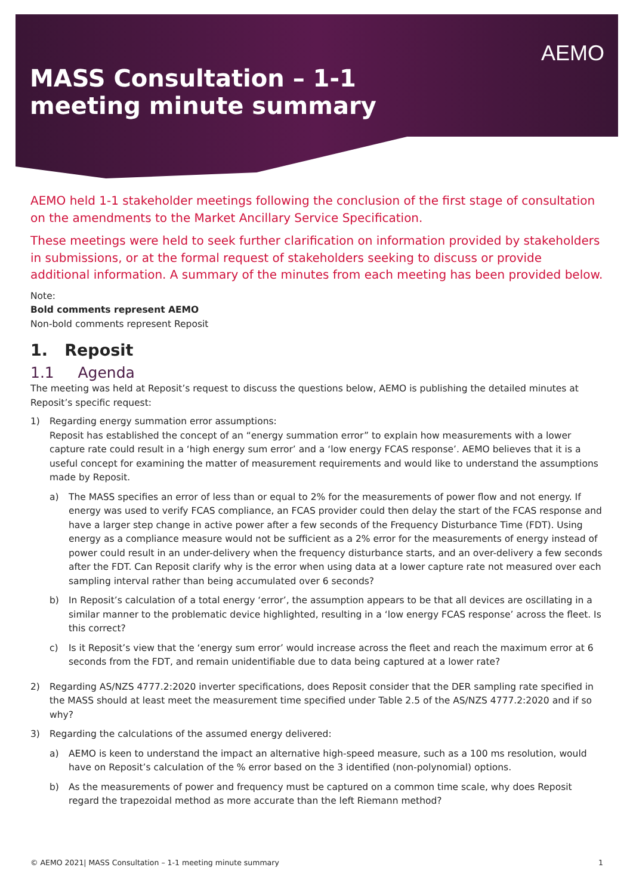AEMO
MASS Consultation – 1-1 meeting minute summary
AEMO held 1-1 stakeholder meetings following the conclusion of the first stage of consultation on the amendments to the Market Ancillary Service Specification.
These meetings were held to seek further clarification on information provided by stakeholders in submissions, or at the formal request of stakeholders seeking to discuss or provide additional information. A summary of the minutes from each meeting has been provided below.
Note:
Bold comments represent AEMO
Non-bold comments represent Reposit
1. Reposit
1.1 Agenda
The meeting was held at Reposit’s request to discuss the questions below, AEMO is publishing the detailed minutes at Reposit’s specific request:
1) Regarding energy summation error assumptions:
Reposit has established the concept of an “energy summation error” to explain how measurements with a lower capture rate could result in a ‘high energy sum error’ and a ‘low energy FCAS response’. AEMO believes that it is a useful concept for examining the matter of measurement requirements and would like to understand the assumptions made by Reposit.
a) The MASS specifies an error of less than or equal to 2% for the measurements of power flow and not energy. If energy was used to verify FCAS compliance, an FCAS provider could then delay the start of the FCAS response and have a larger step change in active power after a few seconds of the Frequency Disturbance Time (FDT). Using energy as a compliance measure would not be sufficient as a 2% error for the measurements of energy instead of power could result in an under-delivery when the frequency disturbance starts, and an over-delivery a few seconds after the FDT. Can Reposit clarify why is the error when using data at a lower capture rate not measured over each sampling interval rather than being accumulated over 6 seconds?
b) In Reposit’s calculation of a total energy ‘error’, the assumption appears to be that all devices are oscillating in a similar manner to the problematic device highlighted, resulting in a ‘low energy FCAS response’ across the fleet. Is this correct?
c) Is it Reposit’s view that the ‘energy sum error’ would increase across the fleet and reach the maximum error at 6 seconds from the FDT, and remain unidentifiable due to data being captured at a lower rate?
2) Regarding AS/NZS 4777.2:2020 inverter specifications, does Reposit consider that the DER sampling rate specified in the MASS should at least meet the measurement time specified under Table 2.5 of the AS/NZS 4777.2:2020 and if so why?
3) Regarding the calculations of the assumed energy delivered:
a) AEMO is keen to understand the impact an alternative high-speed measure, such as a 100 ms resolution, would have on Reposit’s calculation of the % error based on the 3 identified (non-polynomial) options.
b) As the measurements of power and frequency must be captured on a common time scale, why does Reposit regard the trapezoidal method as more accurate than the left Riemann method?
© AEMO 2021| MASS Consultation – 1-1 meeting minute summary 1